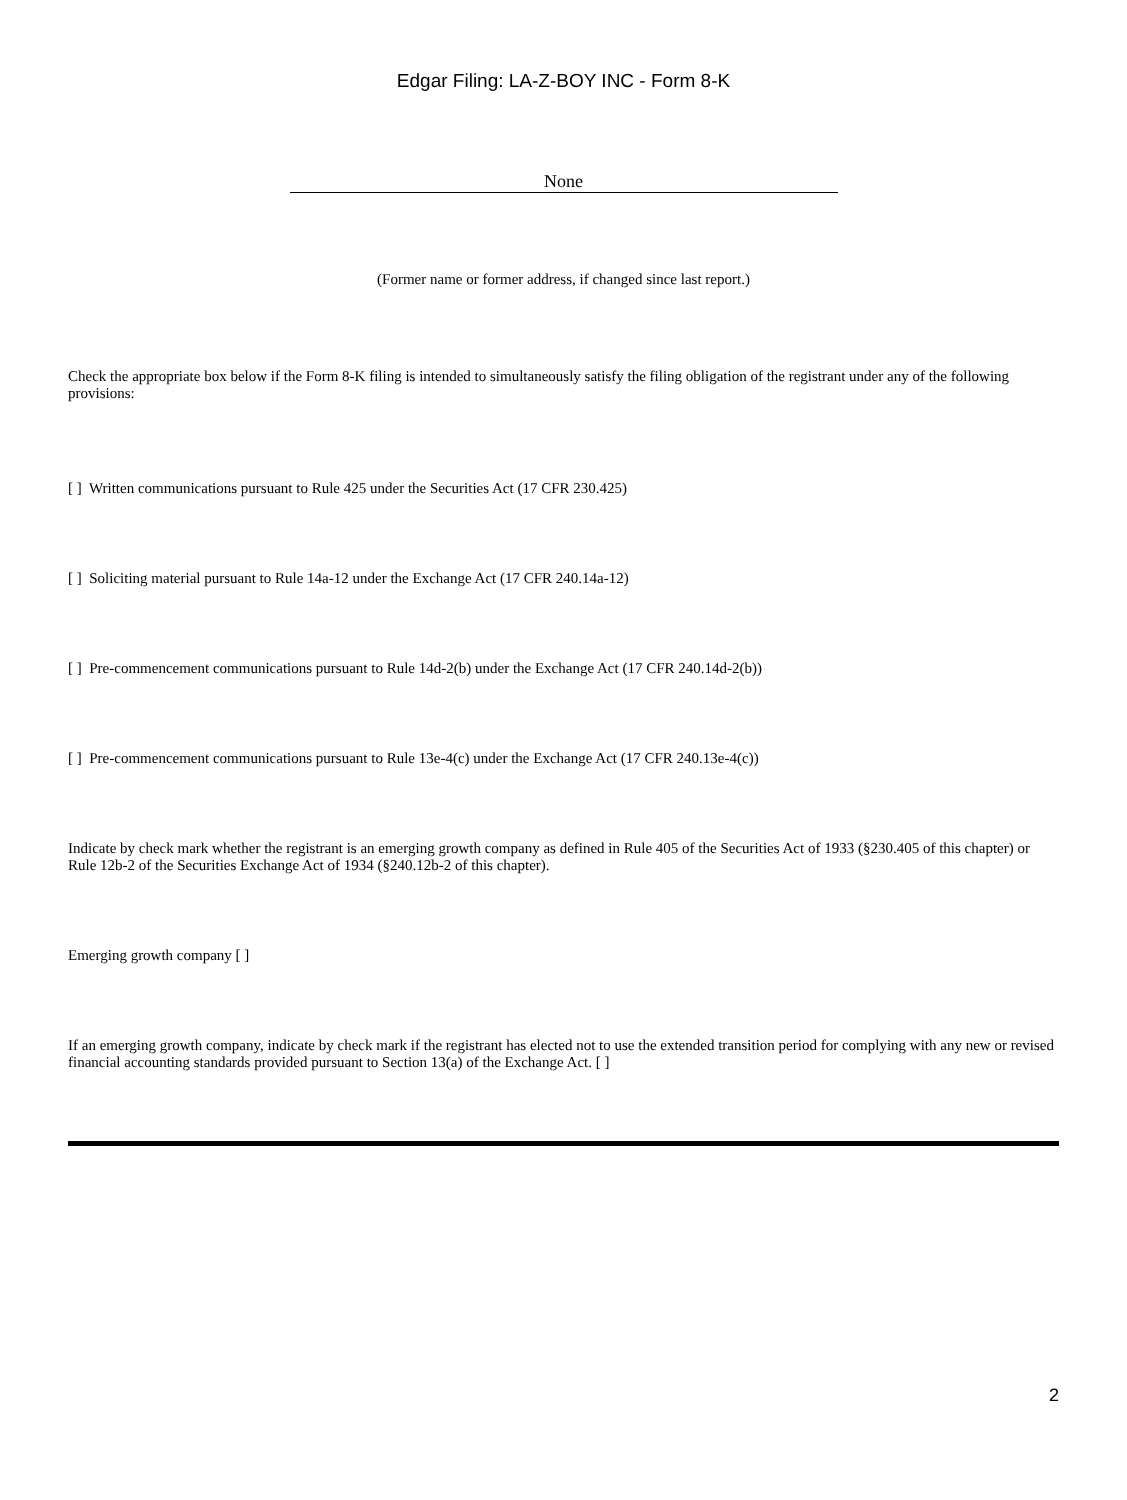Edgar Filing: LA-Z-BOY INC - Form 8-K
None
(Former name or former address, if changed since last report.)
Check the appropriate box below if the Form 8-K filing is intended to simultaneously satisfy the filing obligation of the registrant under any of the following provisions:
[ ] Written communications pursuant to Rule 425 under the Securities Act (17 CFR 230.425)
[ ] Soliciting material pursuant to Rule 14a-12 under the Exchange Act (17 CFR 240.14a-12)
[ ] Pre-commencement communications pursuant to Rule 14d-2(b) under the Exchange Act (17 CFR 240.14d-2(b))
[ ] Pre-commencement communications pursuant to Rule 13e-4(c) under the Exchange Act (17 CFR 240.13e-4(c))
Indicate by check mark whether the registrant is an emerging growth company as defined in Rule 405 of the Securities Act of 1933 (§230.405 of this chapter) or Rule 12b-2 of the Securities Exchange Act of 1934 (§240.12b-2 of this chapter).
Emerging growth company [ ]
If an emerging growth company, indicate by check mark if the registrant has elected not to use the extended transition period for complying with any new or revised financial accounting standards provided pursuant to Section 13(a) of the Exchange Act. [ ]
2